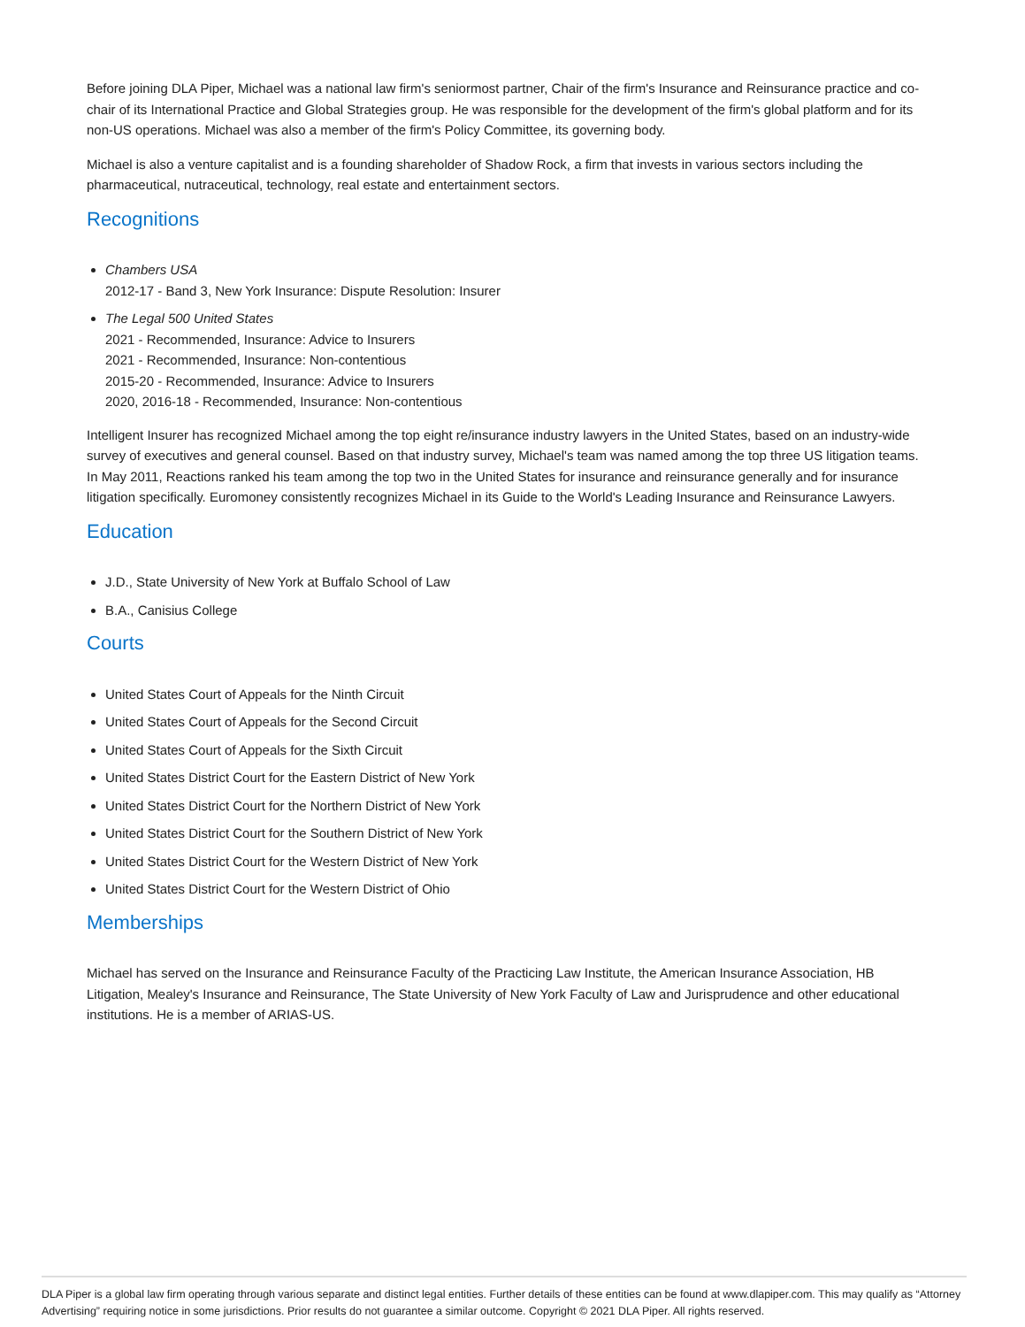Before joining DLA Piper, Michael was a national law firm's seniormost partner, Chair of the firm's Insurance and Reinsurance practice and co-chair of its International Practice and Global Strategies group. He was responsible for the development of the firm's global platform and for its non-US operations. Michael was also a member of the firm's Policy Committee, its governing body.
Michael is also a venture capitalist and is a founding shareholder of Shadow Rock, a firm that invests in various sectors including the pharmaceutical, nutraceutical, technology, real estate and entertainment sectors.
Recognitions
Chambers USA
2012-17 - Band 3, New York Insurance: Dispute Resolution: Insurer
The Legal 500 United States
2021 - Recommended, Insurance: Advice to Insurers
2021 - Recommended, Insurance: Non-contentious
2015-20 - Recommended, Insurance: Advice to Insurers
2020, 2016-18 - Recommended, Insurance: Non-contentious
Intelligent Insurer has recognized Michael among the top eight re/insurance industry lawyers in the United States, based on an industry-wide survey of executives and general counsel. Based on that industry survey, Michael's team was named among the top three US litigation teams. In May 2011, Reactions ranked his team among the top two in the United States for insurance and reinsurance generally and for insurance litigation specifically. Euromoney consistently recognizes Michael in its Guide to the World's Leading Insurance and Reinsurance Lawyers.
Education
J.D., State University of New York at Buffalo School of Law
B.A., Canisius College
Courts
United States Court of Appeals for the Ninth Circuit
United States Court of Appeals for the Second Circuit
United States Court of Appeals for the Sixth Circuit
United States District Court for the Eastern District of New York
United States District Court for the Northern District of New York
United States District Court for the Southern District of New York
United States District Court for the Western District of New York
United States District Court for the Western District of Ohio
Memberships
Michael has served on the Insurance and Reinsurance Faculty of the Practicing Law Institute, the American Insurance Association, HB Litigation, Mealey's Insurance and Reinsurance, The State University of New York Faculty of Law and Jurisprudence and other educational institutions. He is a member of ARIAS-US.
DLA Piper is a global law firm operating through various separate and distinct legal entities. Further details of these entities can be found at www.dlapiper.com. This may qualify as “Attorney Advertising” requiring notice in some jurisdictions. Prior results do not guarantee a similar outcome. Copyright © 2021 DLA Piper. All rights reserved.